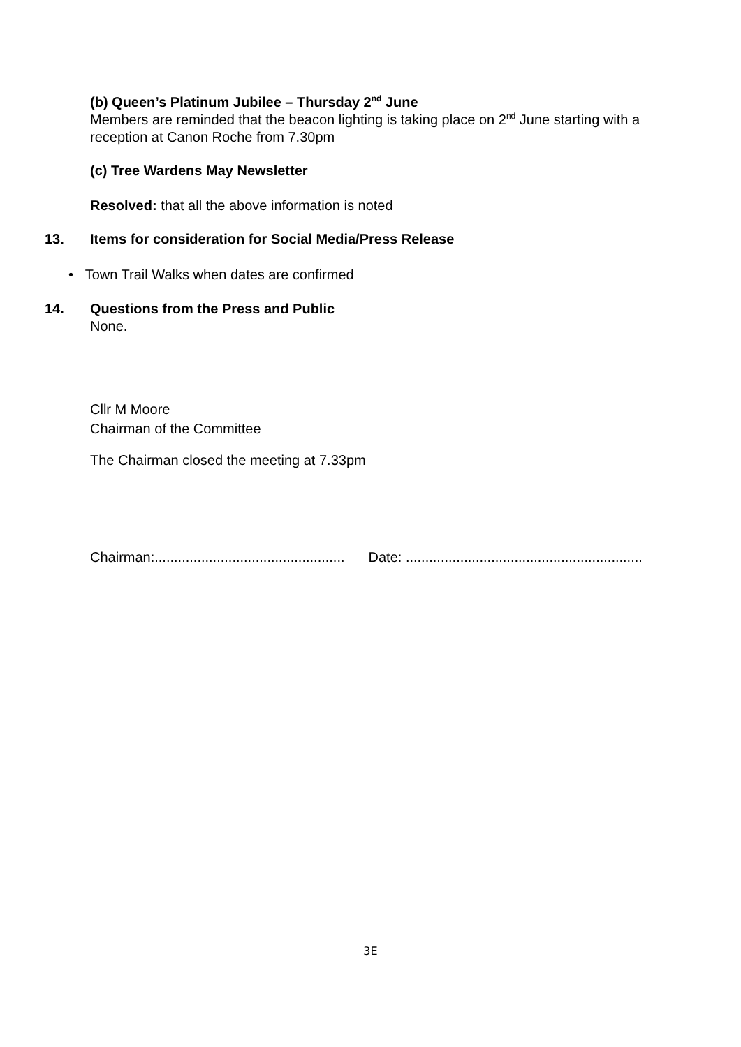(b) Queen’s Platinum Jubilee – Thursday 2<sup>nd</sup> June
Members are reminded that the beacon lighting is taking place on 2<sup>nd</sup> June starting with a reception at Canon Roche from 7.30pm
(c) Tree Wardens May Newsletter
Resolved: that all the above information is noted
13.
Items for consideration for Social Media/Press Release
• Town Trail Walks when dates are confirmed
14.
Questions from the Press and Public
None.
Cllr M Moore
Chairman of the Committee
The Chairman closed the meeting at 7.33pm
Chairman:................................................. Date: .............................................................
3E